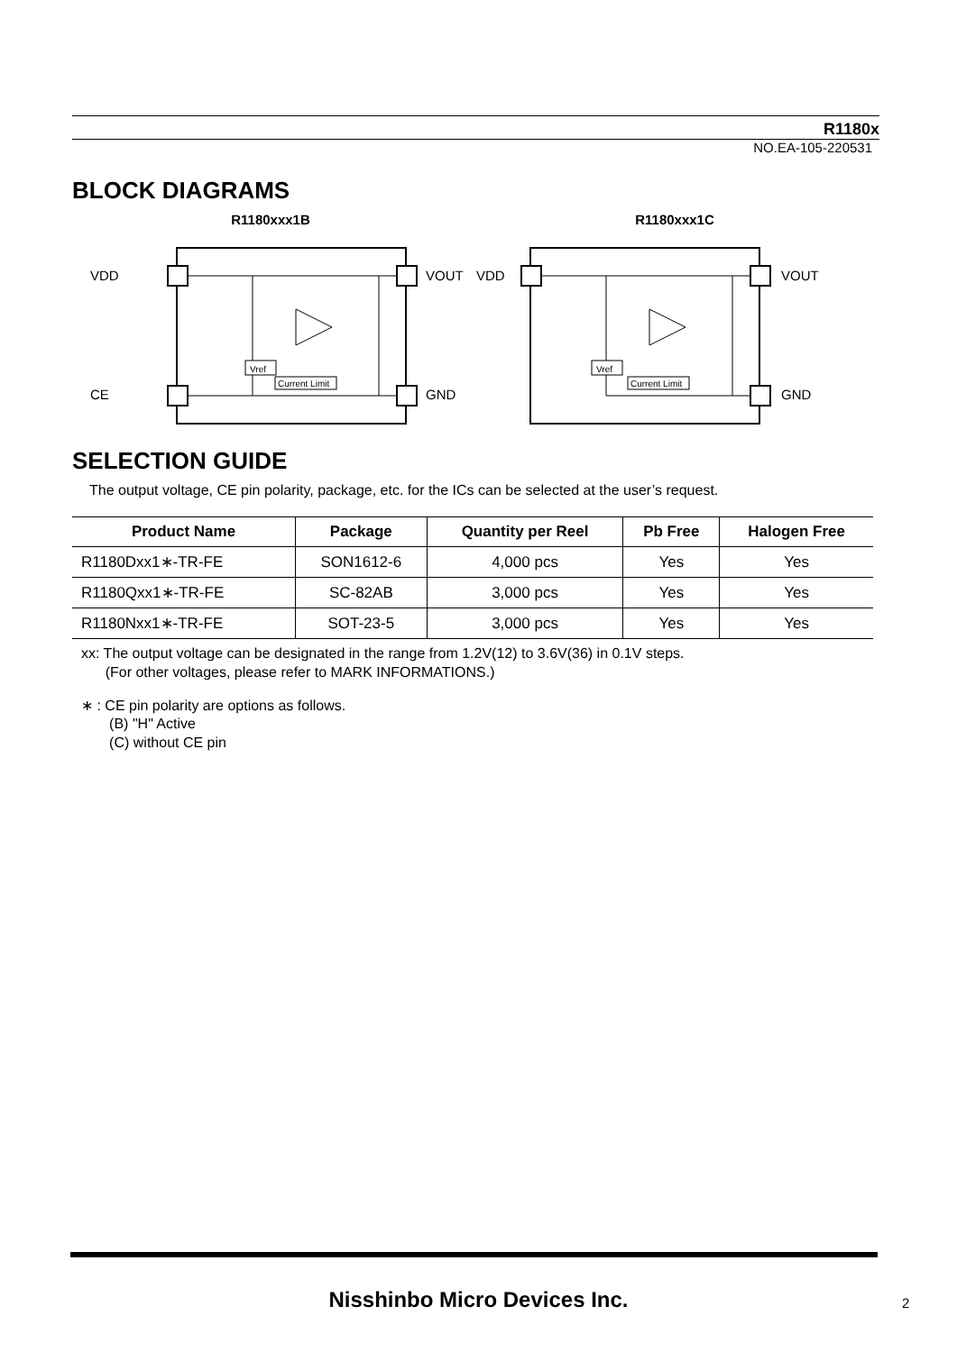R1180x
NO.EA-105-220531
BLOCK DIAGRAMS
R1180xxx1B
VDD
VOUT
CE
GND
Vref
Current Limit
R1180xxx1C
VDD
VOUT
GND
Vref
Current Limit
SELECTION GUIDE
The output voltage, CE pin polarity, package, etc. for the ICs can be selected at the user’s request.
| Product Name | Package | Quantity per Reel | Pb Free | Halogen Free |
| --- | --- | --- | --- | --- |
| R1180Dxx1∗-TR-FE | SON1612-6 | 4,000 pcs | Yes | Yes |
| R1180Qxx1∗-TR-FE | SC-82AB | 3,000 pcs | Yes | Yes |
| R1180Nxx1∗-TR-FE | SOT-23-5 | 3,000 pcs | Yes | Yes |
xx: The output voltage can be designated in the range from 1.2V(12) to 3.6V(36) in 0.1V steps.
(For other voltages, please refer to MARK INFORMATIONS.)
∗ : CE pin polarity are options as follows.
(B) "H" Active
(C) without CE pin
Nisshinbo Micro Devices Inc. 2